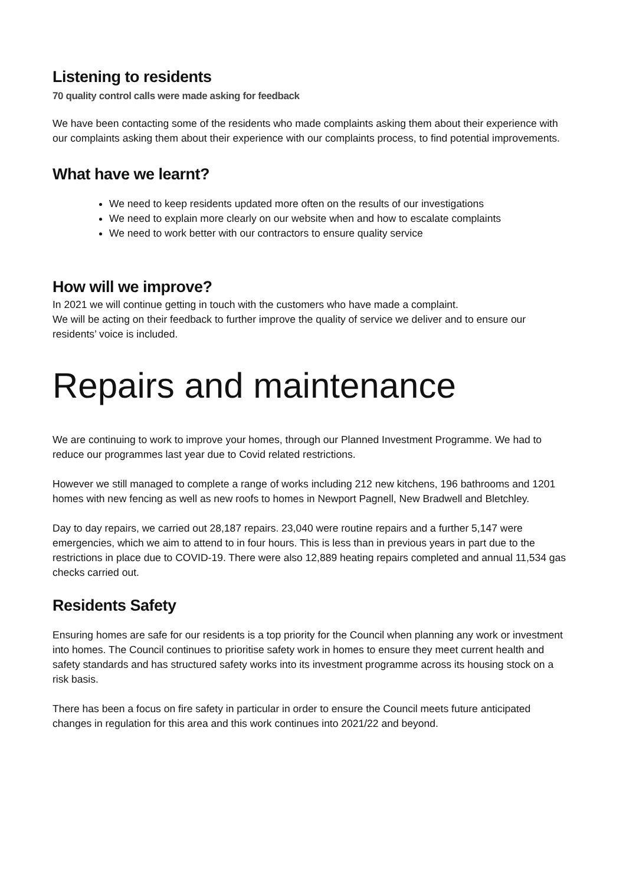Listening to residents
70 quality control calls were made asking for feedback
We have been contacting some of the residents who made complaints asking them about their experience with our complaints asking them about their experience with our complaints process, to find potential improvements.
What have we learnt?
We need to keep residents updated more often on the results of our investigations
We need to explain more clearly on our website when and how to escalate complaints
We need to work better with our contractors to ensure quality service
How will we improve?
In 2021 we will continue getting in touch with the customers who have made a complaint.
We will be acting on their feedback to further improve the quality of service we deliver and to ensure our residents’ voice is included.
Repairs and maintenance
We are continuing to work to improve your homes, through our Planned Investment Programme. We had to reduce our programmes last year due to Covid related restrictions.
However we still managed to complete a range of works including 212 new kitchens, 196 bathrooms and 1201 homes with new fencing as well as new roofs to homes in Newport Pagnell, New Bradwell and Bletchley.
Day to day repairs, we carried out 28,187 repairs. 23,040 were routine repairs and a further 5,147 were emergencies, which we aim to attend to in four hours. This is less than in previous years in part due to the restrictions in place due to COVID-19. There were also 12,889 heating repairs completed and annual 11,534 gas checks carried out.
Residents Safety
Ensuring homes are safe for our residents is a top priority for the Council when planning any work or investment into homes. The Council continues to prioritise safety work in homes to ensure they meet current health and safety standards and has structured safety works into its investment programme across its housing stock on a risk basis.
There has been a focus on fire safety in particular in order to ensure the Council meets future anticipated changes in regulation for this area and this work continues into 2021/22 and beyond.